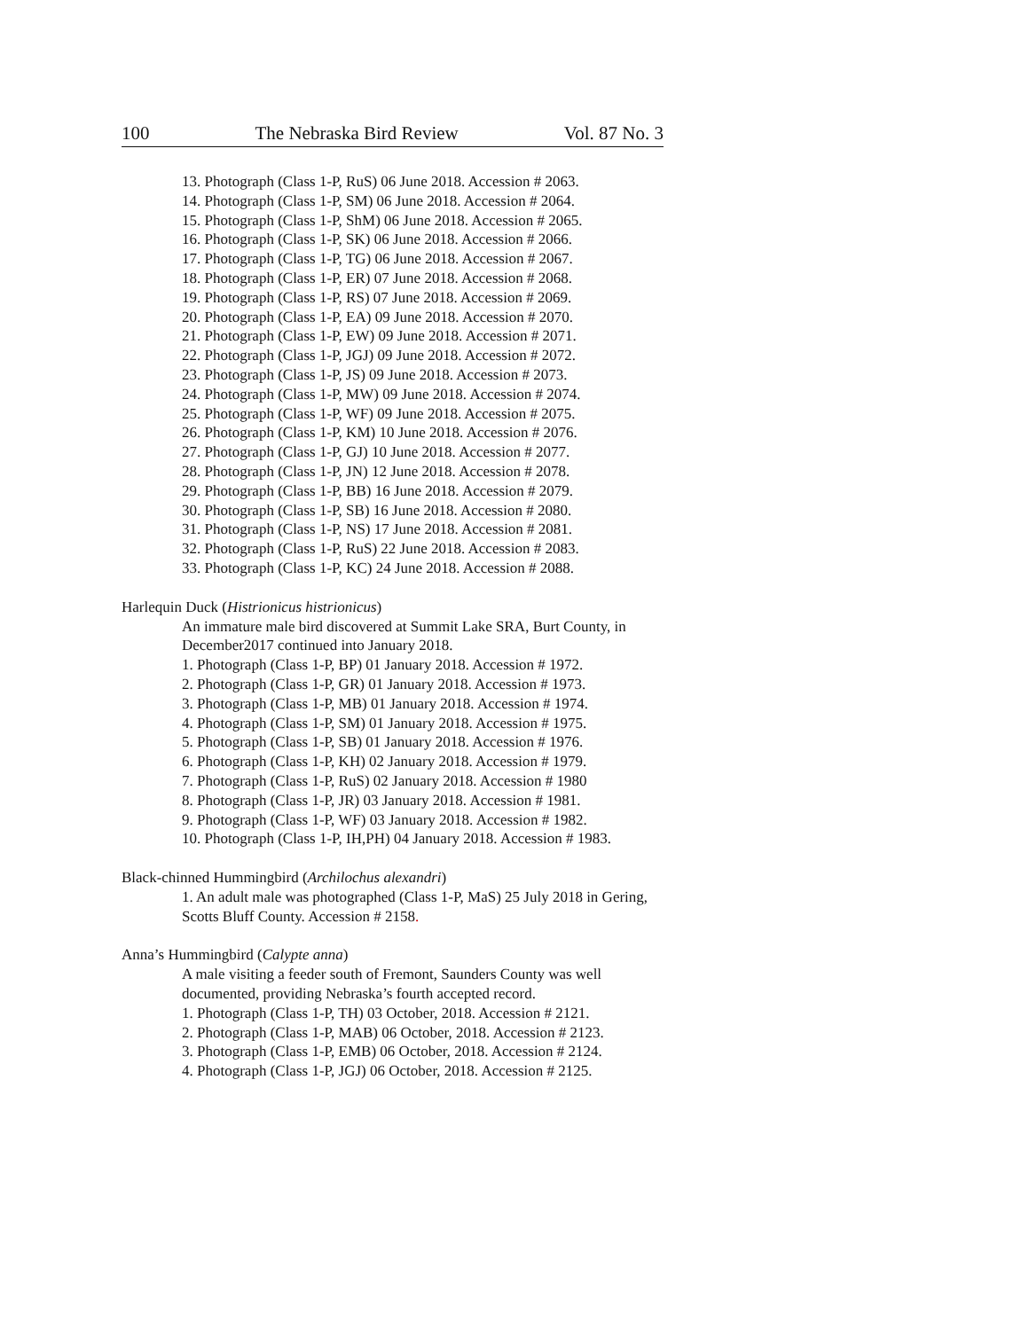100 The Nebraska Bird Review Vol. 87 No. 3
13. Photograph (Class 1-P, RuS) 06 June 2018. Accession # 2063.
14. Photograph (Class 1-P, SM) 06 June 2018. Accession # 2064.
15. Photograph (Class 1-P, ShM) 06 June 2018. Accession # 2065.
16. Photograph (Class 1-P, SK) 06 June 2018. Accession # 2066.
17. Photograph (Class 1-P, TG) 06 June 2018. Accession # 2067.
18. Photograph (Class 1-P, ER) 07 June 2018. Accession # 2068.
19. Photograph (Class 1-P, RS) 07 June 2018. Accession # 2069.
20. Photograph (Class 1-P, EA) 09 June 2018. Accession # 2070.
21. Photograph (Class 1-P, EW) 09 June 2018. Accession # 2071.
22. Photograph (Class 1-P, JGJ) 09 June 2018. Accession # 2072.
23. Photograph (Class 1-P, JS) 09 June 2018. Accession # 2073.
24. Photograph (Class 1-P, MW) 09 June 2018. Accession # 2074.
25. Photograph (Class 1-P, WF) 09 June 2018. Accession # 2075.
26. Photograph (Class 1-P, KM) 10 June 2018. Accession # 2076.
27. Photograph (Class 1-P, GJ) 10 June 2018. Accession # 2077.
28. Photograph (Class 1-P, JN) 12 June 2018. Accession # 2078.
29. Photograph (Class 1-P, BB) 16 June 2018. Accession # 2079.
30. Photograph (Class 1-P, SB) 16 June 2018. Accession # 2080.
31. Photograph (Class 1-P, NS) 17 June 2018. Accession # 2081.
32. Photograph (Class 1-P, RuS) 22 June 2018. Accession # 2083.
33. Photograph (Class 1-P, KC) 24 June 2018. Accession # 2088.
Harlequin Duck (Histrionicus histrionicus)
An immature male bird discovered at Summit Lake SRA, Burt County, in December2017 continued into January 2018.
1. Photograph (Class 1-P, BP) 01 January 2018. Accession # 1972.
2. Photograph (Class 1-P, GR) 01 January 2018. Accession # 1973.
3. Photograph (Class 1-P, MB) 01 January 2018. Accession # 1974.
4. Photograph (Class 1-P, SM) 01 January 2018. Accession # 1975.
5. Photograph (Class 1-P, SB) 01 January 2018. Accession # 1976.
6. Photograph (Class 1-P, KH) 02 January 2018. Accession # 1979.
7. Photograph (Class 1-P, RuS) 02 January 2018. Accession # 1980
8. Photograph (Class 1-P, JR) 03 January 2018. Accession # 1981.
9. Photograph (Class 1-P, WF) 03 January 2018. Accession # 1982.
10. Photograph (Class 1-P, IH,PH) 04 January 2018. Accession # 1983.
Black-chinned Hummingbird (Archilochus alexandri)
1. An adult male was photographed (Class 1-P, MaS) 25 July 2018 in Gering, Scotts Bluff County. Accession # 2158.
Anna’s Hummingbird (Calypte anna)
A male visiting a feeder south of Fremont, Saunders County was well documented, providing Nebraska’s fourth accepted record.
1. Photograph (Class 1-P, TH) 03 October, 2018. Accession # 2121.
2. Photograph (Class 1-P, MAB) 06 October, 2018. Accession # 2123.
3. Photograph (Class 1-P, EMB) 06 October, 2018. Accession # 2124.
4. Photograph (Class 1-P, JGJ) 06 October, 2018. Accession # 2125.